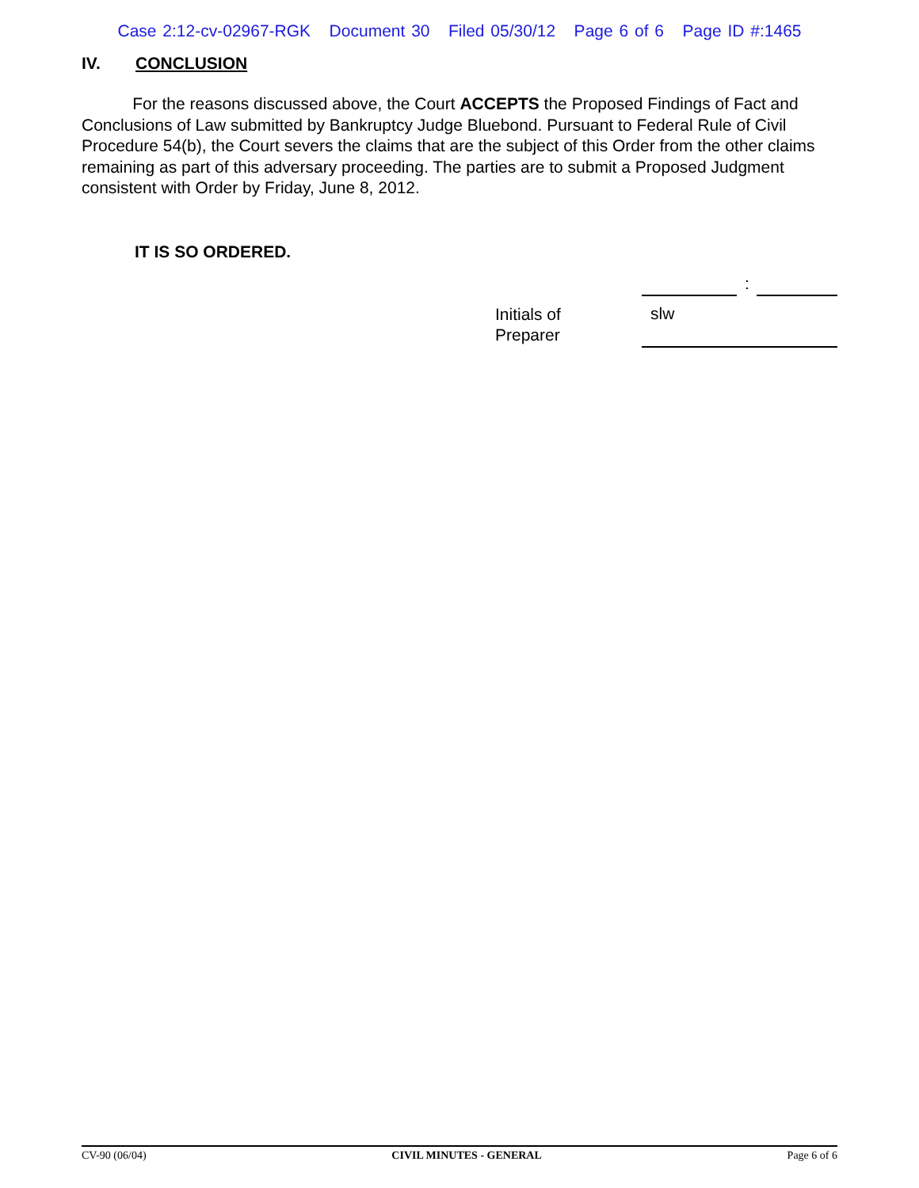Case 2:12-cv-02967-RGK Document 30 Filed 05/30/12 Page 6 of 6 Page ID #:1465
IV. CONCLUSION
For the reasons discussed above, the Court ACCEPTS the Proposed Findings of Fact and Conclusions of Law submitted by Bankruptcy Judge Bluebond. Pursuant to Federal Rule of Civil Procedure 54(b), the Court severs the claims that are the subject of this Order from the other claims remaining as part of this adversary proceeding. The parties are to submit a Proposed Judgment consistent with Order by Friday, June 8, 2012.
IT IS SO ORDERED.
:
Initials of
Preparer
slw
CV-90 (06/04) CIVIL MINUTES - GENERAL Page 6 of 6